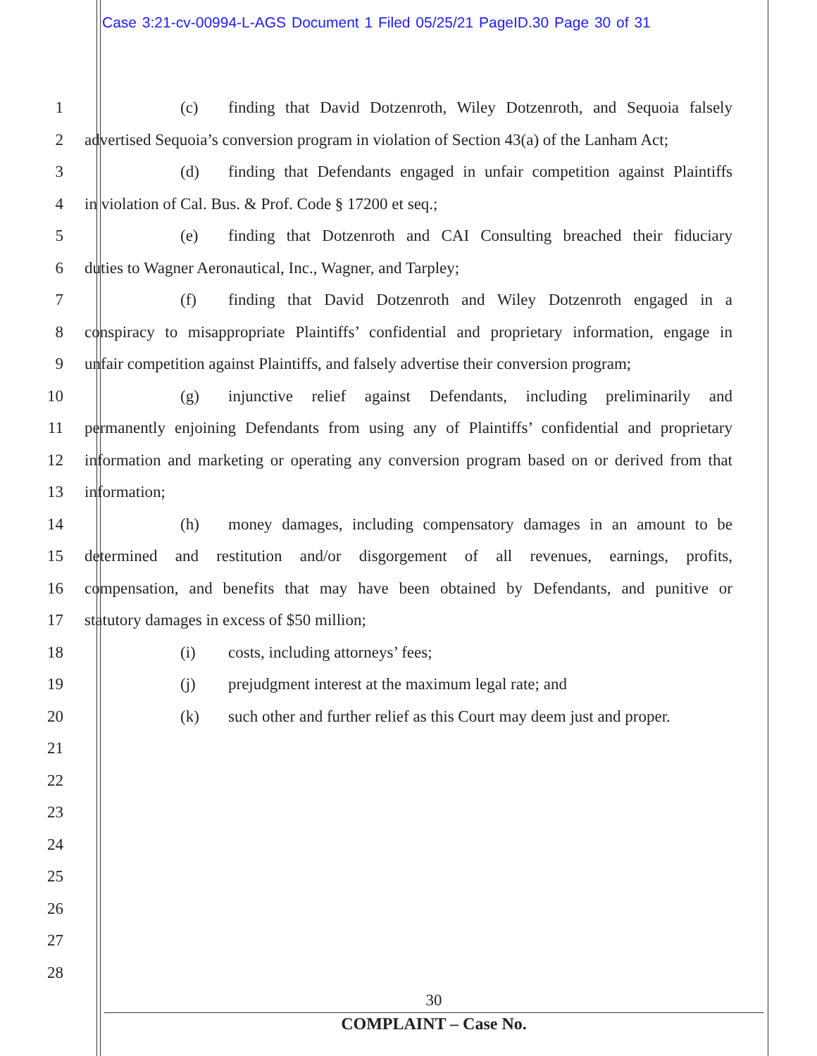Case 3:21-cv-00994-L-AGS Document 1 Filed 05/25/21 PageID.30 Page 30 of 31
1 (c) finding that David Dotzenroth, Wiley Dotzenroth, and Sequoia falsely
2 advertised Sequoia’s conversion program in violation of Section 43(a) of the Lanham Act;
3 (d) finding that Defendants engaged in unfair competition against Plaintiffs
4 in violation of Cal. Bus. & Prof. Code § 17200 et seq.;
5 (e) finding that Dotzenroth and CAI Consulting breached their fiduciary
6 duties to Wagner Aeronautical, Inc., Wagner, and Tarpley;
7 (f) finding that David Dotzenroth and Wiley Dotzenroth engaged in a
8 conspiracy to misappropriate Plaintiffs’ confidential and proprietary information, engage in
9 unfair competition against Plaintiffs, and falsely advertise their conversion program;
10 (g) injunctive relief against Defendants, including preliminarily and
11 permanently enjoining Defendants from using any of Plaintiffs’ confidential and proprietary
12 information and marketing or operating any conversion program based on or derived from that
13 information;
14 (h) money damages, including compensatory damages in an amount to be
15 determined and restitution and/or disgorgement of all revenues, earnings, profits,
16 compensation, and benefits that may have been obtained by Defendants, and punitive or
17 statutory damages in excess of $50 million;
18 (i) costs, including attorneys’ fees;
19 (j) prejudgment interest at the maximum legal rate; and
20 (k) such other and further relief as this Court may deem just and proper.
21
22
23
24
25
26
27
28
30
COMPLAINT – Case No.